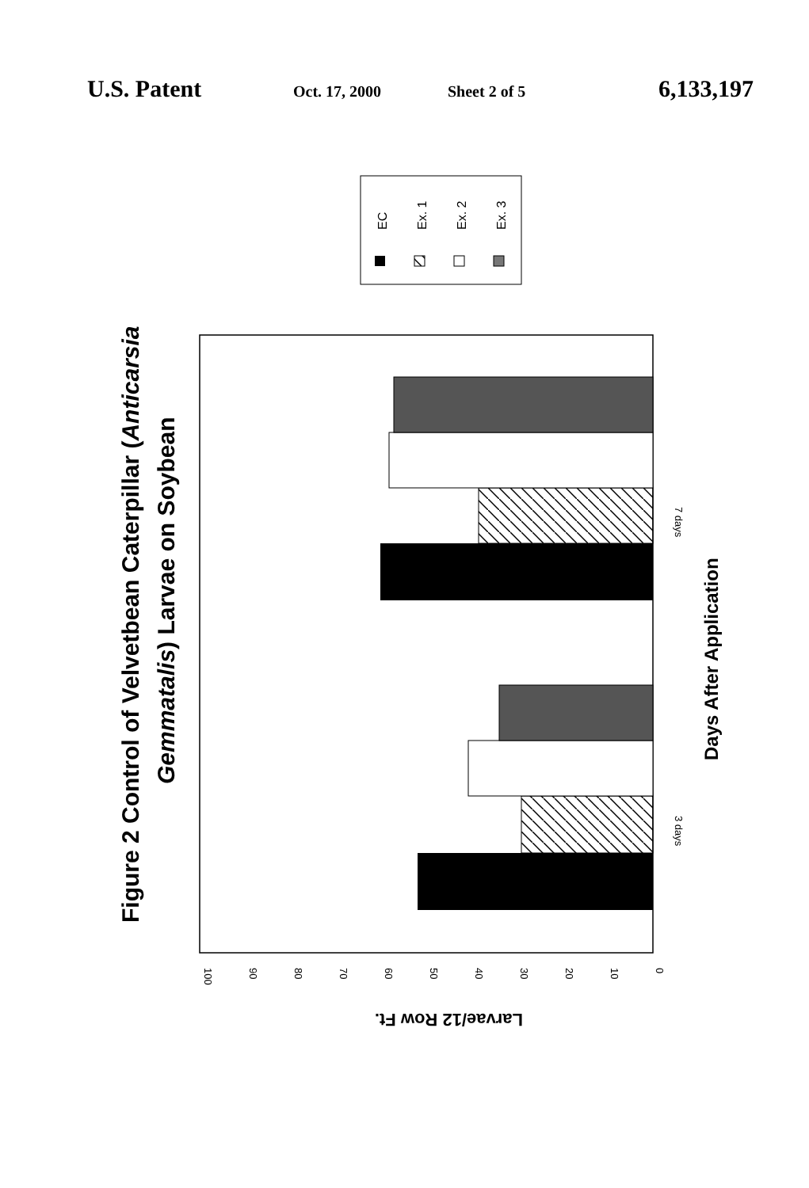U.S. Patent Oct. 17, 2000 Sheet 2 of 5 6,133,197
Figure 2 Control of Velvetbean Caterpillar (Anticarsia
Gemmatalis) Larvae on Soybean
EC
Ex. 1
Ex. 2
Ex. 3
7 days
3 days
100
90
80
70
60
50
40
30
20
10
0
Days After Application
Larvae/12 Row Ft.